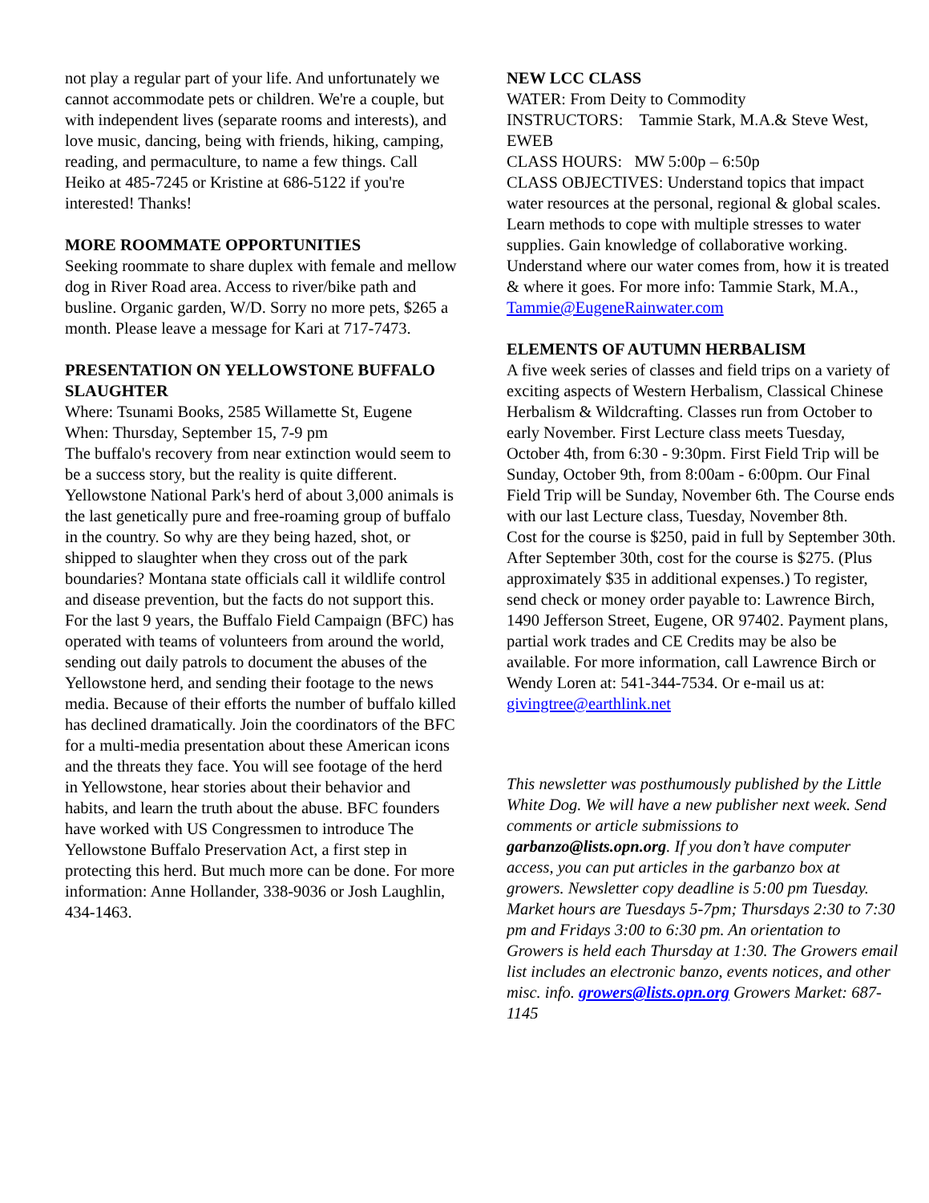not play a regular part of your life. And unfortunately we cannot accommodate pets or children. We're a couple, but with independent lives (separate rooms and interests), and love music, dancing, being with friends, hiking, camping, reading, and permaculture, to name a few things. Call Heiko at 485-7245 or Kristine at 686-5122 if you're interested! Thanks!
MORE ROOMMATE OPPORTUNITIES
Seeking roommate to share duplex with female and mellow dog in River Road area. Access to river/bike path and busline. Organic garden, W/D. Sorry no more pets, $265 a month. Please leave a message for Kari at 717-7473.
PRESENTATION ON YELLOWSTONE BUFFALO SLAUGHTER
Where: Tsunami Books, 2585 Willamette St, Eugene
When: Thursday, September 15, 7-9 pm
The buffalo's recovery from near extinction would seem to be a success story, but the reality is quite different. Yellowstone National Park's herd of about 3,000 animals is the last genetically pure and free-roaming group of buffalo in the country. So why are they being hazed, shot, or shipped to slaughter when they cross out of the park boundaries? Montana state officials call it wildlife control and disease prevention, but the facts do not support this. For the last 9 years, the Buffalo Field Campaign (BFC) has operated with teams of volunteers from around the world, sending out daily patrols to document the abuses of the Yellowstone herd, and sending their footage to the news media. Because of their efforts the number of buffalo killed has declined dramatically. Join the coordinators of the BFC for a multi-media presentation about these American icons and the threats they face. You will see footage of the herd in Yellowstone, hear stories about their behavior and habits, and learn the truth about the abuse. BFC founders have worked with US Congressmen to introduce The Yellowstone Buffalo Preservation Act, a first step in protecting this herd. But much more can be done. For more information: Anne Hollander, 338-9036 or Josh Laughlin, 434-1463.
NEW LCC CLASS
WATER: From Deity to Commodity
INSTRUCTORS: Tammie Stark, M.A.& Steve West, EWEB
CLASS HOURS: MW 5:00p – 6:50p
CLASS OBJECTIVES: Understand topics that impact water resources at the personal, regional & global scales. Learn methods to cope with multiple stresses to water supplies. Gain knowledge of collaborative working. Understand where our water comes from, how it is treated & where it goes. For more info: Tammie Stark, M.A., Tammie@EugeneRainwater.com
ELEMENTS OF AUTUMN HERBALISM
A five week series of classes and field trips on a variety of exciting aspects of Western Herbalism, Classical Chinese Herbalism & Wildcrafting. Classes run from October to early November. First Lecture class meets Tuesday, October 4th, from 6:30 - 9:30pm. First Field Trip will be Sunday, October 9th, from 8:00am - 6:00pm. Our Final Field Trip will be Sunday, November 6th. The Course ends with our last Lecture class, Tuesday, November 8th.
Cost for the course is $250, paid in full by September 30th. After September 30th, cost for the course is $275. (Plus approximately $35 in additional expenses.) To register, send check or money order payable to: Lawrence Birch, 1490 Jefferson Street, Eugene, OR 97402. Payment plans, partial work trades and CE Credits may be also be available. For more information, call Lawrence Birch or Wendy Loren at: 541-344-7534. Or e-mail us at: givingtree@earthlink.net
This newsletter was posthumously published by the Little White Dog. We will have a new publisher next week. Send comments or article submissions to garbanzo@lists.opn.org. If you don’t have computer access, you can put articles in the garbanzo box at growers. Newsletter copy deadline is 5:00 pm Tuesday. Market hours are Tuesdays 5-7pm; Thursdays 2:30 to 7:30 pm and Fridays 3:00 to 6:30 pm. An orientation to Growers is held each Thursday at 1:30. The Growers email list includes an electronic banzo, events notices, and other misc. info. growers@lists.opn.org Growers Market: 687-1145